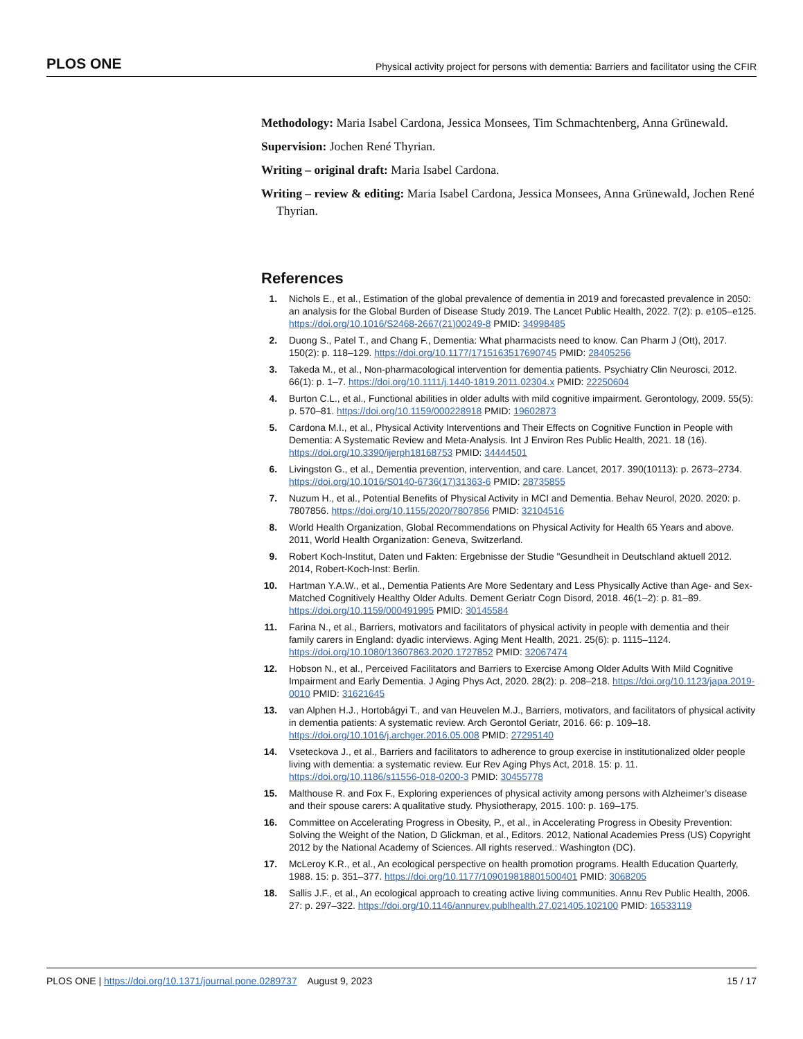PLOS ONE Physical activity project for persons with dementia: Barriers and facilitator using the CFIR
Methodology: Maria Isabel Cardona, Jessica Monsees, Tim Schmachtenberg, Anna Grünewald.
Supervision: Jochen René Thyrian.
Writing – original draft: Maria Isabel Cardona.
Writing – review & editing: Maria Isabel Cardona, Jessica Monsees, Anna Grünewald, Jochen René Thyrian.
References
1. Nichols E., et al., Estimation of the global prevalence of dementia in 2019 and forecasted prevalence in 2050: an analysis for the Global Burden of Disease Study 2019. The Lancet Public Health, 2022. 7(2): p. e105–e125. https://doi.org/10.1016/S2468-2667(21)00249-8 PMID: 34998485
2. Duong S., Patel T., and Chang F., Dementia: What pharmacists need to know. Can Pharm J (Ott), 2017. 150(2): p. 118–129. https://doi.org/10.1177/1715163517690745 PMID: 28405256
3. Takeda M., et al., Non-pharmacological intervention for dementia patients. Psychiatry Clin Neurosci, 2012. 66(1): p. 1–7. https://doi.org/10.1111/j.1440-1819.2011.02304.x PMID: 22250604
4. Burton C.L., et al., Functional abilities in older adults with mild cognitive impairment. Gerontology, 2009. 55(5): p. 570–81. https://doi.org/10.1159/000228918 PMID: 19602873
5. Cardona M.I., et al., Physical Activity Interventions and Their Effects on Cognitive Function in People with Dementia: A Systematic Review and Meta-Analysis. Int J Environ Res Public Health, 2021. 18 (16). https://doi.org/10.3390/ijerph18168753 PMID: 34444501
6. Livingston G., et al., Dementia prevention, intervention, and care. Lancet, 2017. 390(10113): p. 2673–2734. https://doi.org/10.1016/S0140-6736(17)31363-6 PMID: 28735855
7. Nuzum H., et al., Potential Benefits of Physical Activity in MCI and Dementia. Behav Neurol, 2020. 2020: p. 7807856. https://doi.org/10.1155/2020/7807856 PMID: 32104516
8. World Health Organization, Global Recommendations on Physical Activity for Health 65 Years and above. 2011, World Health Organization: Geneva, Switzerland.
9. Robert Koch-Institut, Daten und Fakten: Ergebnisse der Studie "Gesundheit in Deutschland aktuell 2012. 2014, Robert-Koch-Inst: Berlin.
10. Hartman Y.A.W., et al., Dementia Patients Are More Sedentary and Less Physically Active than Age- and Sex-Matched Cognitively Healthy Older Adults. Dement Geriatr Cogn Disord, 2018. 46(1–2): p. 81–89. https://doi.org/10.1159/000491995 PMID: 30145584
11. Farina N., et al., Barriers, motivators and facilitators of physical activity in people with dementia and their family carers in England: dyadic interviews. Aging Ment Health, 2021. 25(6): p. 1115–1124. https://doi.org/10.1080/13607863.2020.1727852 PMID: 32067474
12. Hobson N., et al., Perceived Facilitators and Barriers to Exercise Among Older Adults With Mild Cognitive Impairment and Early Dementia. J Aging Phys Act, 2020. 28(2): p. 208–218. https://doi.org/10.1123/japa.2019-0010 PMID: 31621645
13. van Alphen H.J., Hortobágyi T., and van Heuvelen M.J., Barriers, motivators, and facilitators of physical activity in dementia patients: A systematic review. Arch Gerontol Geriatr, 2016. 66: p. 109–18. https://doi.org/10.1016/j.archger.2016.05.008 PMID: 27295140
14. Vseteckova J., et al., Barriers and facilitators to adherence to group exercise in institutionalized older people living with dementia: a systematic review. Eur Rev Aging Phys Act, 2018. 15: p. 11. https://doi.org/10.1186/s11556-018-0200-3 PMID: 30455778
15. Malthouse R. and Fox F., Exploring experiences of physical activity among persons with Alzheimer’s disease and their spouse carers: A qualitative study. Physiotherapy, 2015. 100: p. 169–175.
16. Committee on Accelerating Progress in Obesity, P., et al., in Accelerating Progress in Obesity Prevention: Solving the Weight of the Nation, D Glickman, et al., Editors. 2012, National Academies Press (US) Copyright 2012 by the National Academy of Sciences. All rights reserved.: Washington (DC).
17. McLeroy K.R., et al., An ecological perspective on health promotion programs. Health Education Quarterly, 1988. 15: p. 351–377. https://doi.org/10.1177/109019818801500401 PMID: 3068205
18. Sallis J.F., et al., An ecological approach to creating active living communities. Annu Rev Public Health, 2006. 27: p. 297–322. https://doi.org/10.1146/annurev.publhealth.27.021405.102100 PMID: 16533119
PLOS ONE | https://doi.org/10.1371/journal.pone.0289737 August 9, 2023 15 / 17